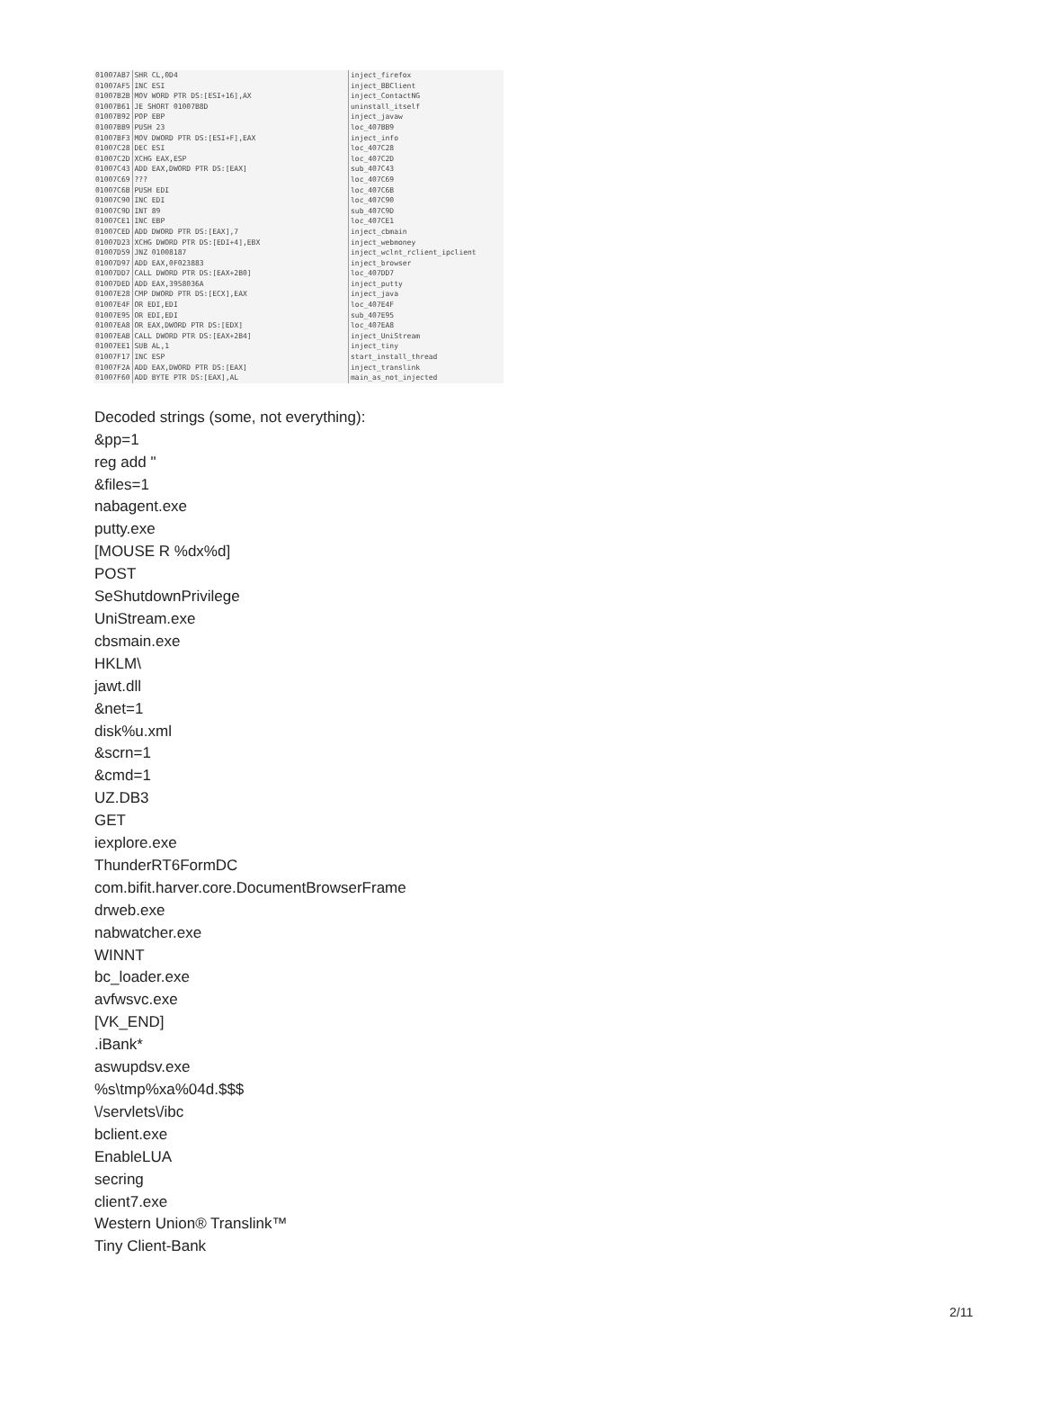| 01007AB7 | SHR CL,0D4 |
| 01007AF5 | INC ESI |
| 01007B2B | MOV WORD PTR DS:[ESI+16],AX |
| 01007B61 | JE SHORT 01007B8D |
| 01007B92 | POP EBP |
| 01007BB9 | PUSH 23 |
| 01007BF3 | MOV DWORD PTR DS:[ESI+F],EAX |
| 01007C28 | DEC ESI |
| 01007C2D | XCHG EAX,ESP |
| 01007C43 | ADD EAX,DWORD PTR DS:[EAX] |
| 01007C69 | ??? |
| 01007C6B | PUSH EDI |
| 01007C90 | INC EDI |
| 01007C9D | INT 89 |
| 01007CE1 | INC EBP |
| 01007CED | ADD DWORD PTR DS:[EAX],7 |
| 01007D23 | XCHG DWORD PTR DS:[EDI+4],EBX |
| 01007D59 | JNZ 01008187 |
| 01007D97 | ADD EAX,0F023883 |
| 01007DD7 | CALL DWORD PTR DS:[EAX+2B0] |
| 01007DED | ADD EAX,3958036A |
| 01007E28 | CMP DWORD PTR DS:[ECX],EAX |
| 01007E4F | OR EDI,EDI |
| 01007E95 | OR EDI,EDI |
| 01007EA8 | OR EAX,DWORD PTR DS:[EDX] |
| 01007EAB | CALL DWORD PTR DS:[EAX+2B4] |
| 01007EE1 | SUB AL,1 |
| 01007F17 | INC ESP |
| 01007F2A | ADD EAX,DWORD PTR DS:[EAX] |
| 01007F60 | ADD BYTE PTR DS:[EAX],AL |
inject_firefox inject_BBClient inject_ContactNG uninstall_itself inject_javaw loc_407BB9 inject_info loc_407C28 loc_407C2D sub_407C43 loc_407C69 loc_407C6B loc_407C90 sub_407C9D loc_407CE1 inject_cbmain inject_webmoney inject_wclnt_rclient_ipclient inject_browser loc_407DD7 inject_putty inject_java loc_407E4F sub_407E95 loc_407EA8 inject_UniStream inject_tiny start_install_thread inject_translink main_as_not_injected
Decoded strings (some, not everything):
&pp=1
reg add "
&files=1
nabagent.exe
putty.exe
[MOUSE R %dx%d]
POST
SeShutdownPrivilege
UniStream.exe
cbsmain.exe
HKLM\
jawt.dll
&net=1
disk%u.xml
&scrn=1
&cmd=1
UZ.DB3
GET
iexplore.exe
ThunderRT6FormDC
com.bifit.harver.core.DocumentBrowserFrame
drweb.exe
nabwatcher.exe
WINNT
bc_loader.exe
avfwsvc.exe
[VK_END]
.iBank*
aswupdsv.exe
%s\tmp%xa%04d.$$$
\/servlets\/ibc
bclient.exe
EnableLUA
secring
client7.exe
Western Union® Translink™
Tiny Client-Bank
2/11